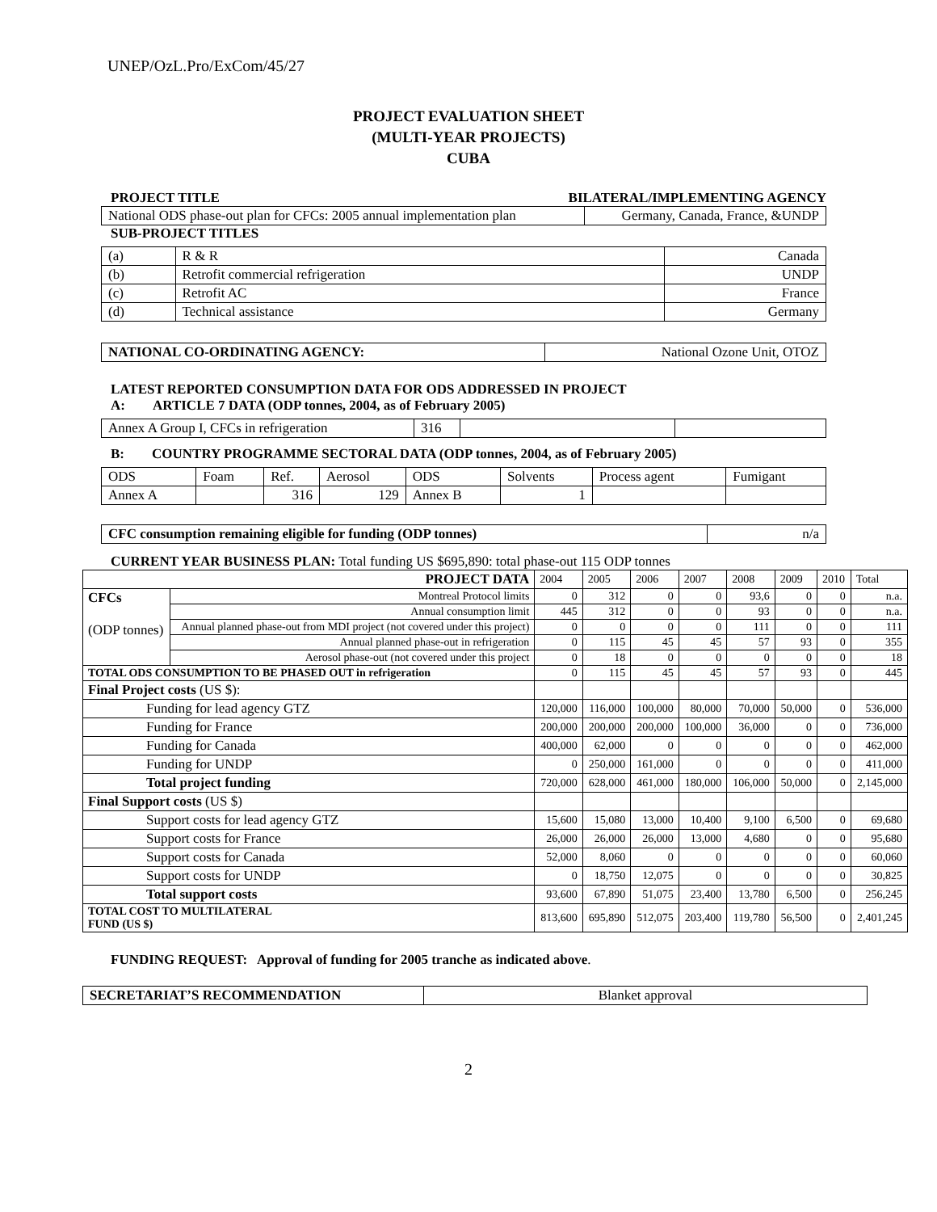UNEP/OzL.Pro/ExCom/45/27
PROJECT EVALUATION SHEET
(MULTI-YEAR PROJECTS)
CUBA
PROJECT TITLE BILATERAL/IMPLEMENTING AGENCY
| National ODS phase-out plan for CFCs: 2005 annual implementation plan | Germany, Canada, France, &UNDP |
SUB-PROJECT TITLES
| (a) | R & R | Canada |
| (b) | Retrofit commercial refrigeration | UNDP |
| (c) | Retrofit AC | France |
| (d) | Technical assistance | Germany |
| NATIONAL CO-ORDINATING AGENCY: | National Ozone Unit, OTOZ |
LATEST REPORTED CONSUMPTION DATA FOR ODS ADDRESSED IN PROJECT
A: ARTICLE 7 DATA (ODP tonnes, 2004, as of February 2005)
| Annex A Group I, CFCs in refrigeration | 316 | | |
B: COUNTRY PROGRAMME SECTORAL DATA (ODP tonnes, 2004, as of February 2005)
| ODS | Foam | Ref. | Aerosol | ODS | Solvents | Process agent | Fumigant |
| Annex A | | 316 | 129 | Annex B | 1 | | |
| CFC consumption remaining eligible for funding (ODP tonnes) | n/a |
CURRENT YEAR BUSINESS PLAN: Total funding US $695,890: total phase-out 115 ODP tonnes
| PROJECT DATA | | 2004 | 2005 | 2006 | 2007 | 2008 | 2009 | 2010 | Total |
| CFCs (ODP tonnes) | Montreal Protocol limits | 0 | 312 | 0 | 0 | 93,6 | 0 | 0 | n.a. |
| | Annual consumption limit | 445 | 312 | 0 | 0 | 93 | 0 | 0 | n.a. |
| | Annual planned phase-out from MDI project (not covered under this project) | 0 | 0 | 0 | 0 | 111 | 0 | 0 | 111 |
| | Annual planned phase-out in refrigeration | 0 | 115 | 45 | 45 | 57 | 93 | 0 | 355 |
| | Aerosol phase-out (not covered under this project | 0 | 18 | 0 | 0 | 0 | 0 | 0 | 18 |
| TOTAL ODS CONSUMPTION TO BE PHASED OUT in refrigeration | | 0 | 115 | 45 | 45 | 57 | 93 | 0 | 445 |
| Final Project costs (US $): | | | | | | | | | |
| Funding for lead agency GTZ | | 120,000 | 116,000 | 100,000 | 80,000 | 70,000 | 50,000 | 0 | 536,000 |
| Funding for France | | 200,000 | 200,000 | 200,000 | 100,000 | 36,000 | 0 | 0 | 736,000 |
| Funding for Canada | | 400,000 | 62,000 | 0 | 0 | 0 | 0 | 0 | 462,000 |
| Funding for UNDP | | 0 | 250,000 | 161,000 | 0 | 0 | 0 | 0 | 411,000 |
| Total project funding | | 720,000 | 628,000 | 461,000 | 180,000 | 106,000 | 50,000 | 0 | 2,145,000 |
| Final Support costs (US $) | | | | | | | | | |
| Support costs for lead agency GTZ | | 15,600 | 15,080 | 13,000 | 10,400 | 9,100 | 6,500 | 0 | 69,680 |
| Support costs for France | | 26,000 | 26,000 | 26,000 | 13,000 | 4,680 | 0 | 0 | 95,680 |
| Support costs for Canada | | 52,000 | 8,060 | 0 | 0 | 0 | 0 | 0 | 60,060 |
| Support costs for UNDP | | 0 | 18,750 | 12,075 | 0 | 0 | 0 | 0 | 30,825 |
| Total support costs | | 93,600 | 67,890 | 51,075 | 23,400 | 13,780 | 6,500 | 0 | 256,245 |
| TOTAL COST TO MULTILATERAL FUND (US $) | | 813,600 | 695,890 | 512,075 | 203,400 | 119,780 | 56,500 | 0 | 2,401,245 |
FUNDING REQUEST: Approval of funding for 2005 tranche as indicated above.
| SECRETARIAT’S RECOMMENDATION | Blanket approval |
2